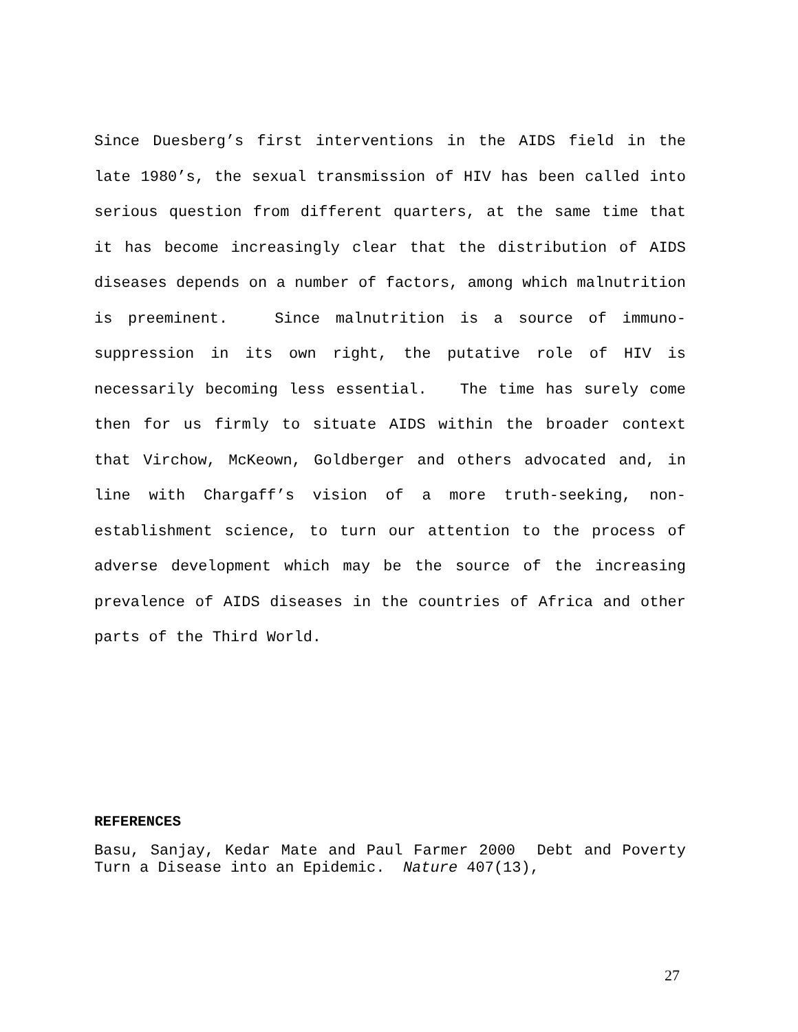Since Duesberg’s first interventions in the AIDS field in the late 1980’s, the sexual transmission of HIV has been called into serious question from different quarters, at the same time that it has become increasingly clear that the distribution of AIDS diseases depends on a number of factors, among which malnutrition is preeminent. Since malnutrition is a source of immuno-suppression in its own right, the putative role of HIV is necessarily becoming less essential. The time has surely come then for us firmly to situate AIDS within the broader context that Virchow, McKeown, Goldberger and others advocated and, in line with Chargaff’s vision of a more truth-seeking, non-establishment science, to turn our attention to the process of adverse development which may be the source of the increasing prevalence of AIDS diseases in the countries of Africa and other parts of the Third World.
REFERENCES
Basu, Sanjay, Kedar Mate and Paul Farmer 2000 Debt and Poverty Turn a Disease into an Epidemic. Nature 407(13),
27